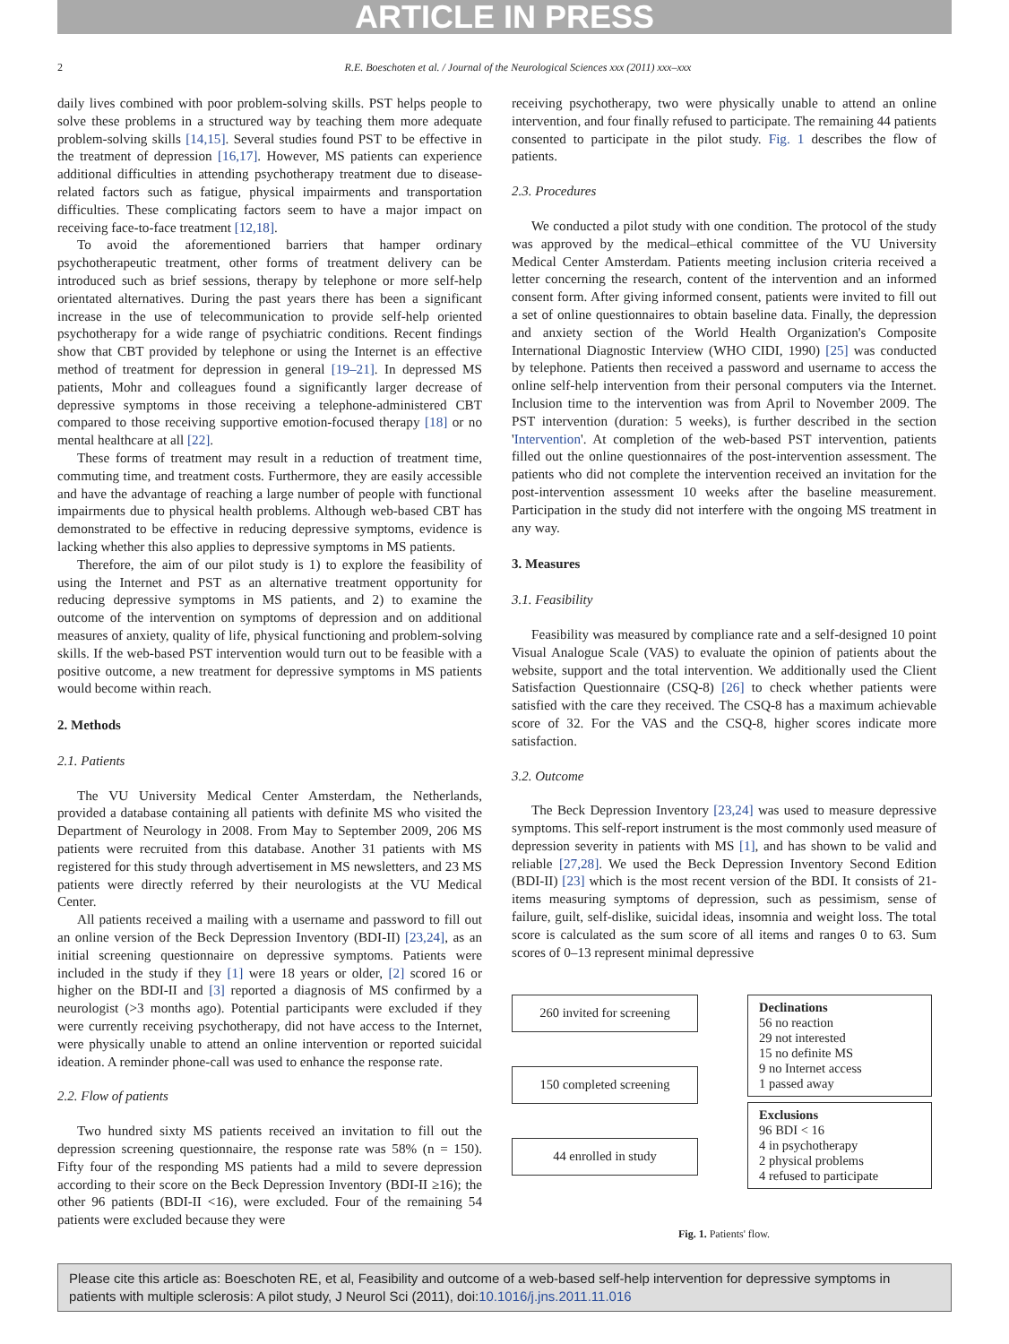ARTICLE IN PRESS
2 R.E. Boeschoten et al. / Journal of the Neurological Sciences xxx (2011) xxx–xxx
daily lives combined with poor problem-solving skills. PST helps people to solve these problems in a structured way by teaching them more adequate problem-solving skills [14,15]. Several studies found PST to be effective in the treatment of depression [16,17]. However, MS patients can experience additional difficulties in attending psychotherapy treatment due to disease-related factors such as fatigue, physical impairments and transportation difficulties. These complicating factors seem to have a major impact on receiving face-to-face treatment [12,18].
To avoid the aforementioned barriers that hamper ordinary psychotherapeutic treatment, other forms of treatment delivery can be introduced such as brief sessions, therapy by telephone or more self-help orientated alternatives. During the past years there has been a significant increase in the use of telecommunication to provide self-help oriented psychotherapy for a wide range of psychiatric conditions. Recent findings show that CBT provided by telephone or using the Internet is an effective method of treatment for depression in general [19–21]. In depressed MS patients, Mohr and colleagues found a significantly larger decrease of depressive symptoms in those receiving a telephone-administered CBT compared to those receiving supportive emotion-focused therapy [18] or no mental healthcare at all [22].
These forms of treatment may result in a reduction of treatment time, commuting time, and treatment costs. Furthermore, they are easily accessible and have the advantage of reaching a large number of people with functional impairments due to physical health problems. Although web-based CBT has demonstrated to be effective in reducing depressive symptoms, evidence is lacking whether this also applies to depressive symptoms in MS patients.
Therefore, the aim of our pilot study is 1) to explore the feasibility of using the Internet and PST as an alternative treatment opportunity for reducing depressive symptoms in MS patients, and 2) to examine the outcome of the intervention on symptoms of depression and on additional measures of anxiety, quality of life, physical functioning and problem-solving skills. If the web-based PST intervention would turn out to be feasible with a positive outcome, a new treatment for depressive symptoms in MS patients would become within reach.
2. Methods
2.1. Patients
The VU University Medical Center Amsterdam, the Netherlands, provided a database containing all patients with definite MS who visited the Department of Neurology in 2008. From May to September 2009, 206 MS patients were recruited from this database. Another 31 patients with MS registered for this study through advertisement in MS newsletters, and 23 MS patients were directly referred by their neurologists at the VU Medical Center.
All patients received a mailing with a username and password to fill out an online version of the Beck Depression Inventory (BDI-II) [23,24], as an initial screening questionnaire on depressive symptoms. Patients were included in the study if they [1] were 18 years or older, [2] scored 16 or higher on the BDI-II and [3] reported a diagnosis of MS confirmed by a neurologist (>3 months ago). Potential participants were excluded if they were currently receiving psychotherapy, did not have access to the Internet, were physically unable to attend an online intervention or reported suicidal ideation. A reminder phone-call was used to enhance the response rate.
2.2. Flow of patients
Two hundred sixty MS patients received an invitation to fill out the depression screening questionnaire, the response rate was 58% (n = 150). Fifty four of the responding MS patients had a mild to severe depression according to their score on the Beck Depression Inventory (BDI-II ≥16); the other 96 patients (BDI-II <16), were excluded. Four of the remaining 54 patients were excluded because they were
receiving psychotherapy, two were physically unable to attend an online intervention, and four finally refused to participate. The remaining 44 patients consented to participate in the pilot study. Fig. 1 describes the flow of patients.
2.3. Procedures
We conducted a pilot study with one condition. The protocol of the study was approved by the medical–ethical committee of the VU University Medical Center Amsterdam. Patients meeting inclusion criteria received a letter concerning the research, content of the intervention and an informed consent form. After giving informed consent, patients were invited to fill out a set of online questionnaires to obtain baseline data. Finally, the depression and anxiety section of the World Health Organization's Composite International Diagnostic Interview (WHO CIDI, 1990) [25] was conducted by telephone. Patients then received a password and username to access the online self-help intervention from their personal computers via the Internet. Inclusion time to the intervention was from April to November 2009. The PST intervention (duration: 5 weeks), is further described in the section 'Intervention'. At completion of the web-based PST intervention, patients filled out the online questionnaires of the post-intervention assessment. The patients who did not complete the intervention received an invitation for the post-intervention assessment 10 weeks after the baseline measurement. Participation in the study did not interfere with the ongoing MS treatment in any way.
3. Measures
3.1. Feasibility
Feasibility was measured by compliance rate and a self-designed 10 point Visual Analogue Scale (VAS) to evaluate the opinion of patients about the website, support and the total intervention. We additionally used the Client Satisfaction Questionnaire (CSQ-8) [26] to check whether patients were satisfied with the care they received. The CSQ-8 has a maximum achievable score of 32. For the VAS and the CSQ-8, higher scores indicate more satisfaction.
3.2. Outcome
The Beck Depression Inventory [23,24] was used to measure depressive symptoms. This self-report instrument is the most commonly used measure of depression severity in patients with MS [1], and has shown to be valid and reliable [27,28]. We used the Beck Depression Inventory Second Edition (BDI-II) [23] which is the most recent version of the BDI. It consists of 21-items measuring symptoms of depression, such as pessimism, sense of failure, guilt, self-dislike, suicidal ideas, insomnia and weight loss. The total score is calculated as the sum score of all items and ranges 0 to 63. Sum scores of 0–13 represent minimal depressive
260 invited for screening
150 completed screening
44 enrolled in study
Declinations
56 no reaction
29 not interested
15 no definite MS
9 no Internet access
1 passed away
Exclusions
96 BDI < 16
4 in psychotherapy
2 physical problems
4 refused to participate
Fig. 1. Patients' flow.
Please cite this article as: Boeschoten RE, et al, Feasibility and outcome of a web-based self-help intervention for depressive symptoms in patients with multiple sclerosis: A pilot study, J Neurol Sci (2011), doi:10.1016/j.jns.2011.11.016